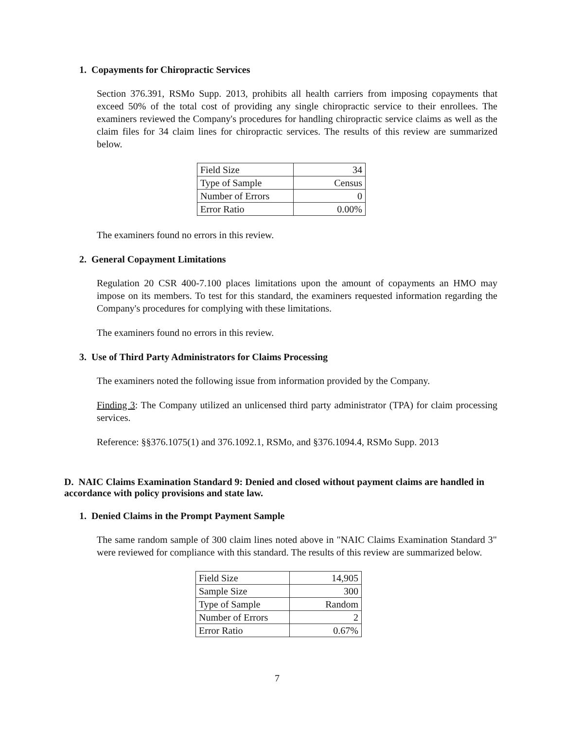1. Copayments for Chiropractic Services
Section 376.391, RSMo Supp. 2013, prohibits all health carriers from imposing copayments that exceed 50% of the total cost of providing any single chiropractic service to their enrollees. The examiners reviewed the Company's procedures for handling chiropractic service claims as well as the claim files for 34 claim lines for chiropractic services. The results of this review are summarized below.
| Field Size | 34 |
| Type of Sample | Census |
| Number of Errors | 0 |
| Error Ratio | 0.00% |
The examiners found no errors in this review.
2. General Copayment Limitations
Regulation 20 CSR 400-7.100 places limitations upon the amount of copayments an HMO may impose on its members. To test for this standard, the examiners requested information regarding the Company's procedures for complying with these limitations.
The examiners found no errors in this review.
3. Use of Third Party Administrators for Claims Processing
The examiners noted the following issue from information provided by the Company.
Finding 3: The Company utilized an unlicensed third party administrator (TPA) for claim processing services.
Reference: §§376.1075(1) and 376.1092.1, RSMo, and §376.1094.4, RSMo Supp. 2013
D. NAIC Claims Examination Standard 9: Denied and closed without payment claims are handled in accordance with policy provisions and state law.
1. Denied Claims in the Prompt Payment Sample
The same random sample of 300 claim lines noted above in "NAIC Claims Examination Standard 3" were reviewed for compliance with this standard. The results of this review are summarized below.
| Field Size | 14,905 |
| Sample Size | 300 |
| Type of Sample | Random |
| Number of Errors | 2 |
| Error Ratio | 0.67% |
7